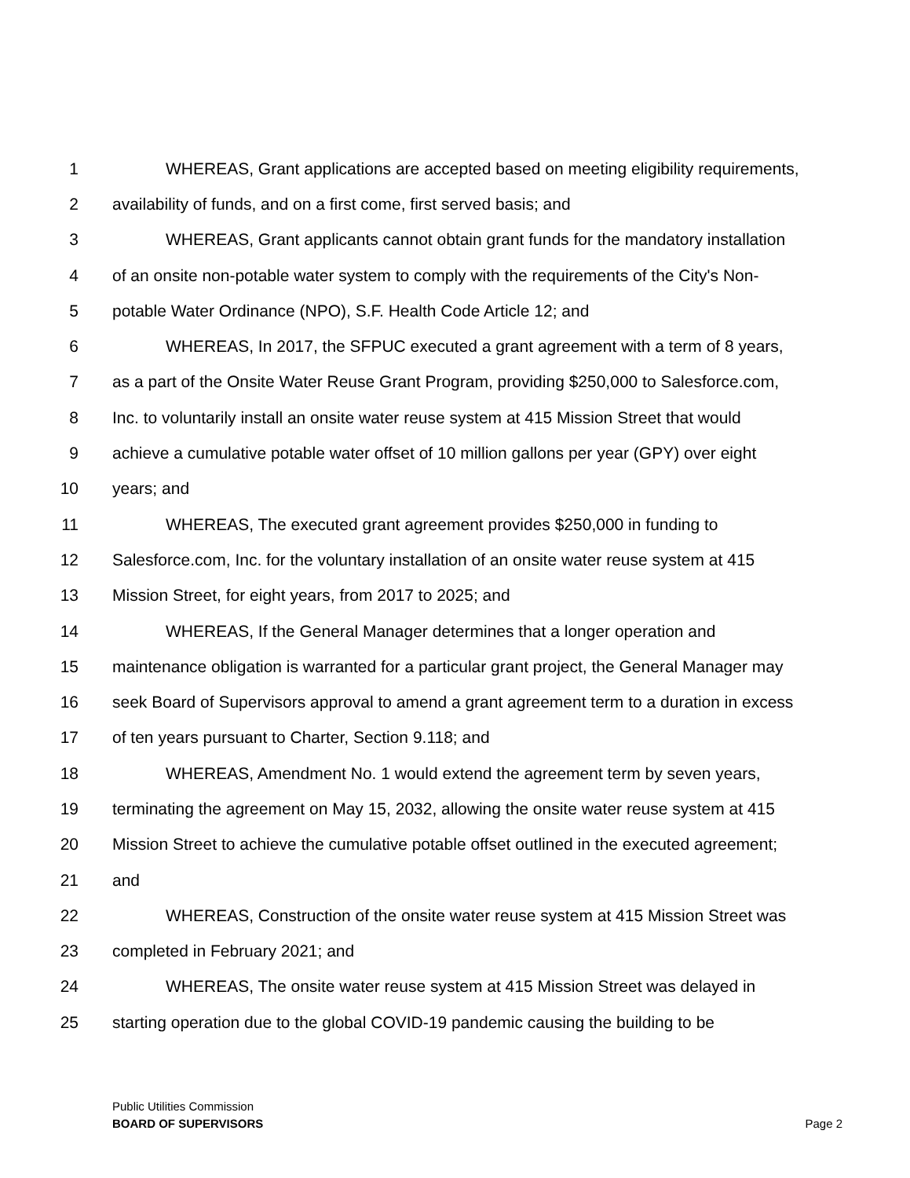1 WHEREAS, Grant applications are accepted based on meeting eligibility requirements,
2 availability of funds, and on a first come, first served basis; and
3 WHEREAS, Grant applicants cannot obtain grant funds for the mandatory installation
4 of an onsite non-potable water system to comply with the requirements of the City's Non-
5 potable Water Ordinance (NPO), S.F. Health Code Article 12; and
6 WHEREAS, In 2017, the SFPUC executed a grant agreement with a term of 8 years,
7 as a part of the Onsite Water Reuse Grant Program, providing $250,000 to Salesforce.com,
8 Inc. to voluntarily install an onsite water reuse system at 415 Mission Street that would
9 achieve a cumulative potable water offset of 10 million gallons per year (GPY) over eight
10 years; and
11 WHEREAS, The executed grant agreement provides $250,000 in funding to
12 Salesforce.com, Inc. for the voluntary installation of an onsite water reuse system at 415
13 Mission Street, for eight years, from 2017 to 2025; and
14 WHEREAS, If the General Manager determines that a longer operation and
15 maintenance obligation is warranted for a particular grant project, the General Manager may
16 seek Board of Supervisors approval to amend a grant agreement term to a duration in excess
17 of ten years pursuant to Charter, Section 9.118; and
18 WHEREAS, Amendment No. 1 would extend the agreement term by seven years,
19 terminating the agreement on May 15, 2032, allowing the onsite water reuse system at 415
20 Mission Street to achieve the cumulative potable offset outlined in the executed agreement;
21 and
22 WHEREAS, Construction of the onsite water reuse system at 415 Mission Street was
23 completed in February 2021; and
24 WHEREAS, The onsite water reuse system at 415 Mission Street was delayed in
25 starting operation due to the global COVID-19 pandemic causing the building to be
Page 2 Public Utilities Commission
BOARD OF SUPERVISORS